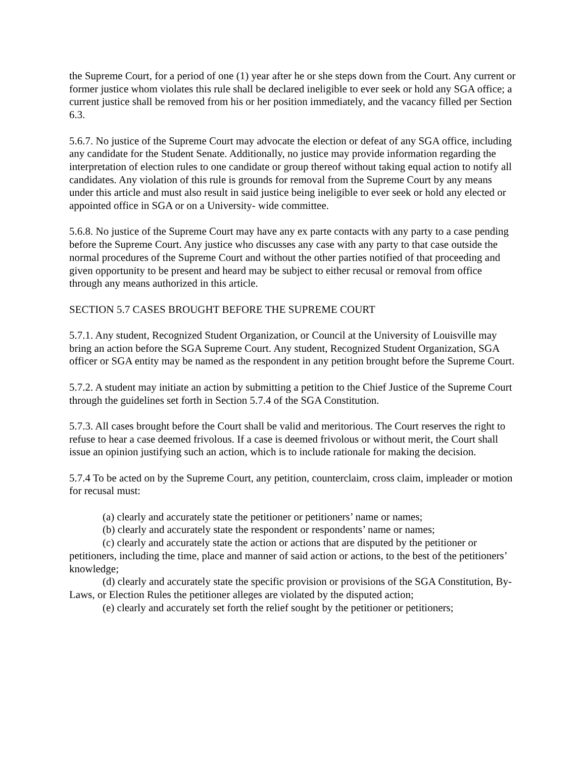the Supreme Court, for a period of one (1) year after he or she steps down from the Court. Any current or former justice whom violates this rule shall be declared ineligible to ever seek or hold any SGA office; a current justice shall be removed from his or her position immediately, and the vacancy filled per Section 6.3.
5.6.7. No justice of the Supreme Court may advocate the election or defeat of any SGA office, including any candidate for the Student Senate. Additionally, no justice may provide information regarding the interpretation of election rules to one candidate or group thereof without taking equal action to notify all candidates. Any violation of this rule is grounds for removal from the Supreme Court by any means under this article and must also result in said justice being ineligible to ever seek or hold any elected or appointed office in SGA or on a University- wide committee.
5.6.8. No justice of the Supreme Court may have any ex parte contacts with any party to a case pending before the Supreme Court. Any justice who discusses any case with any party to that case outside the normal procedures of the Supreme Court and without the other parties notified of that proceeding and given opportunity to be present and heard may be subject to either recusal or removal from office through any means authorized in this article.
SECTION 5.7 CASES BROUGHT BEFORE THE SUPREME COURT
5.7.1. Any student, Recognized Student Organization, or Council at the University of Louisville may bring an action before the SGA Supreme Court. Any student, Recognized Student Organization, SGA officer or SGA entity may be named as the respondent in any petition brought before the Supreme Court.
5.7.2. A student may initiate an action by submitting a petition to the Chief Justice of the Supreme Court through the guidelines set forth in Section 5.7.4 of the SGA Constitution.
5.7.3. All cases brought before the Court shall be valid and meritorious. The Court reserves the right to refuse to hear a case deemed frivolous. If a case is deemed frivolous or without merit, the Court shall issue an opinion justifying such an action, which is to include rationale for making the decision.
5.7.4 To be acted on by the Supreme Court, any petition, counterclaim, cross claim, impleader or motion for recusal must:
(a) clearly and accurately state the petitioner or petitioners’ name or names;
(b) clearly and accurately state the respondent or respondents’ name or names;
(c) clearly and accurately state the action or actions that are disputed by the petitioner or petitioners, including the time, place and manner of said action or actions, to the best of the petitioners’ knowledge;
(d) clearly and accurately state the specific provision or provisions of the SGA Constitution, By- Laws, or Election Rules the petitioner alleges are violated by the disputed action;
(e) clearly and accurately set forth the relief sought by the petitioner or petitioners;